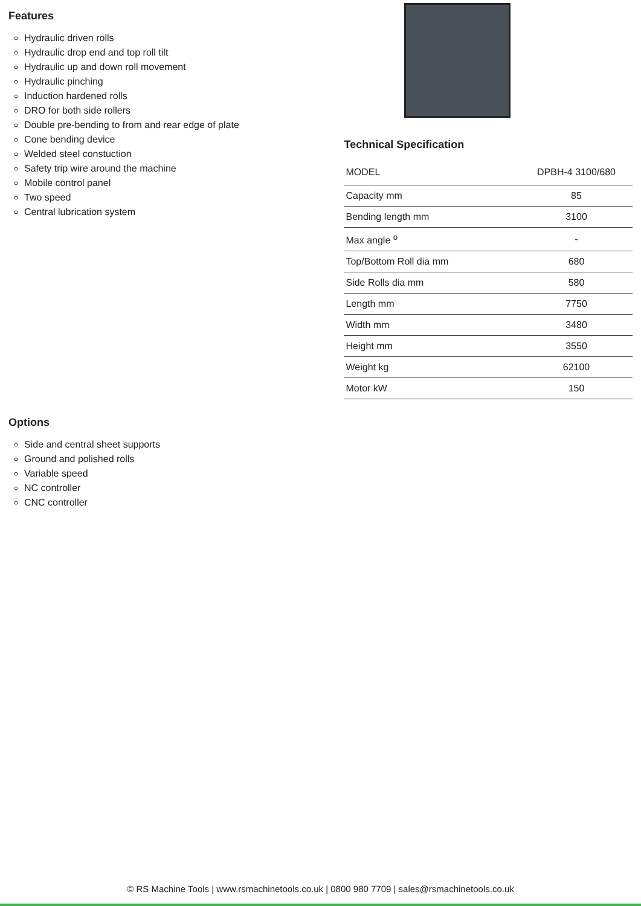Features
Hydraulic driven rolls
Hydraulic drop end and top roll tilt
Hydraulic up and down roll movement
Hydraulic pinching
Induction hardened rolls
DRO for both side rollers
Double pre-bending to from and rear edge of plate
Cone bending device
Welded steel constuction
Safety trip wire around the machine
Mobile control panel
Two speed
Central lubrication system
Technical Specification
| MODEL | DPBH-4 3100/680 |
| Capacity mm | 85 |
| Bending length mm | 3100 |
| Max angle <sup>o</sup> | - |
| Top/Bottom Roll dia mm | 680 |
| Side Rolls dia mm | 580 |
| Length mm | 7750 |
| Width mm | 3480 |
| Height mm | 3550 |
| Weight kg | 62100 |
| Motor kW | 150 |
Options
Side and central sheet supports
Ground and polished rolls
Variable speed
NC controller
CNC controller
© RS Machine Tools | www.rsmachinetools.co.uk | 0800 980 7709 | sales@rsmachinetools.co.uk